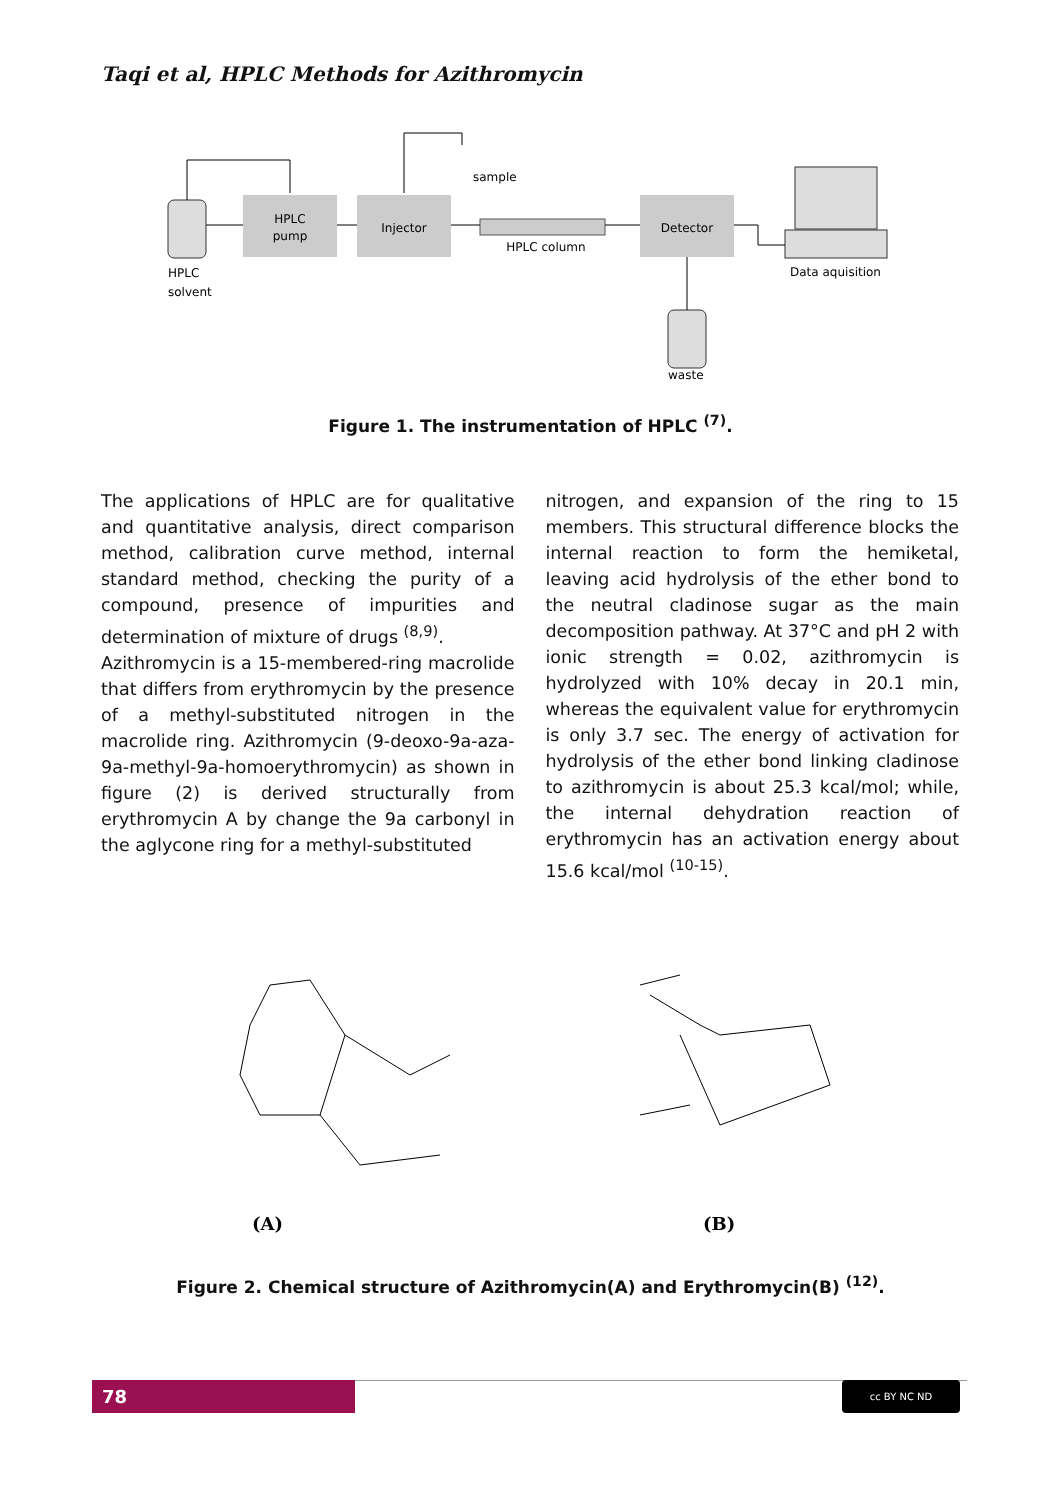Taqi et al, HPLC Methods for Azithromycin
HPLC
pump
Injector
HPLC column
Detector
HPLC
solvent
sample
Data aquisition
waste
Figure 1. The instrumentation of HPLC <sup>(7)</sup>.
The applications of HPLC are for qualitative and quantitative analysis, direct comparison method, calibration curve method, internal standard method, checking the purity of a compound, presence of impurities and determination of mixture of drugs <sup>(8,9)</sup>.
Azithromycin is a 15-membered-ring macrolide that differs from erythromycin by the presence of a methyl-substituted nitrogen in the macrolide ring. Azithromycin (9-deoxo-9a-aza-9a-methyl-9a-homoerythromycin) as shown in figure (2) is derived structurally from erythromycin A by change the 9a carbonyl in the aglycone ring for a methyl-substituted
nitrogen, and expansion of the ring to 15 members. This structural difference blocks the internal reaction to form the hemiketal, leaving acid hydrolysis of the ether bond to the neutral cladinose sugar as the main decomposition pathway. At 37°C and pH 2 with ionic strength = 0.02, azithromycin is hydrolyzed with 10% decay in 20.1 min, whereas the equivalent value for erythromycin is only 3.7 sec. The energy of activation for hydrolysis of the ether bond linking cladinose to azithromycin is about 25.3 kcal/mol; while, the internal dehydration reaction of erythromycin has an activation energy about 15.6 kcal/mol <sup>(10-15)</sup>.
(A)
(B)
Figure 2. Chemical structure of Azithromycin(A) and Erythromycin(B) <sup>(12)</sup>.
78 cc BY NC ND